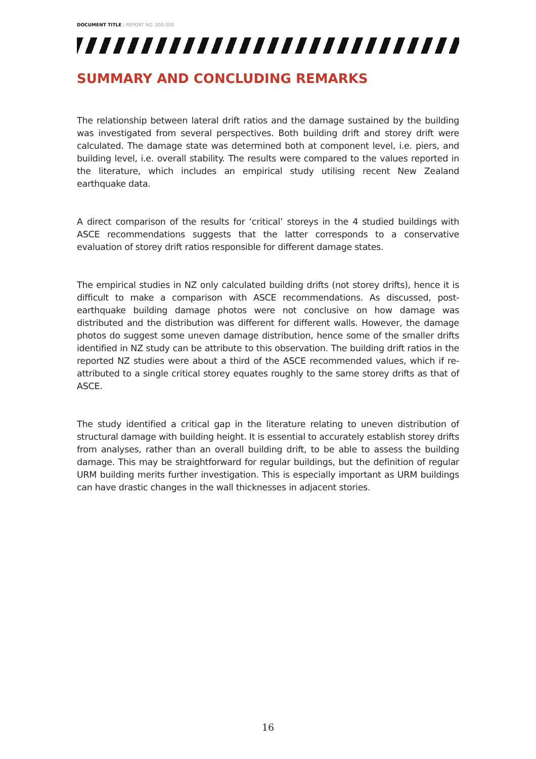DOCUMENT TITLE | REPORT NO. 000.000
SUMMARY AND CONCLUDING REMARKS
The relationship between lateral drift ratios and the damage sustained by the building was investigated from several perspectives. Both building drift and storey drift were calculated. The damage state was determined both at component level, i.e. piers, and building level, i.e. overall stability. The results were compared to the values reported in the literature, which includes an empirical study utilising recent New Zealand earthquake data.
A direct comparison of the results for ‘critical’ storeys in the 4 studied buildings with ASCE recommendations suggests that the latter corresponds to a conservative evaluation of storey drift ratios responsible for different damage states.
The empirical studies in NZ only calculated building drifts (not storey drifts), hence it is difficult to make a comparison with ASCE recommendations. As discussed, post-earthquake building damage photos were not conclusive on how damage was distributed and the distribution was different for different walls. However, the damage photos do suggest some uneven damage distribution, hence some of the smaller drifts identified in NZ study can be attribute to this observation. The building drift ratios in the reported NZ studies were about a third of the ASCE recommended values, which if re-attributed to a single critical storey equates roughly to the same storey drifts as that of ASCE.
The study identified a critical gap in the literature relating to uneven distribution of structural damage with building height. It is essential to accurately establish storey drifts from analyses, rather than an overall building drift, to be able to assess the building damage. This may be straightforward for regular buildings, but the definition of regular URM building merits further investigation. This is especially important as URM buildings can have drastic changes in the wall thicknesses in adjacent stories.
16